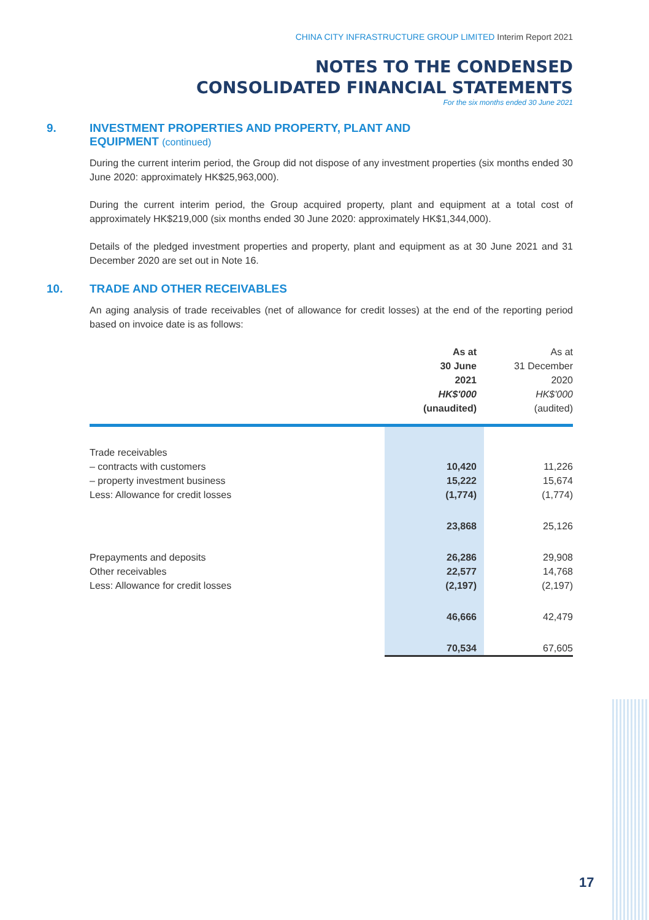CHINA CITY INFRASTRUCTURE GROUP LIMITED Interim Report 2021
NOTES TO THE CONDENSED
CONSOLIDATED FINANCIAL STATEMENTS
For the six months ended 30 June 2021
9. INVESTMENT PROPERTIES AND PROPERTY, PLANT AND
EQUIPMENT (continued)
During the current interim period, the Group did not dispose of any investment properties (six months ended 30 June 2020: approximately HK$25,963,000).
During the current interim period, the Group acquired property, plant and equipment at a total cost of approximately HK$219,000 (six months ended 30 June 2020: approximately HK$1,344,000).
Details of the pledged investment properties and property, plant and equipment as at 30 June 2021 and 31 December 2020 are set out in Note 16.
10. TRADE AND OTHER RECEIVABLES
An aging analysis of trade receivables (net of allowance for credit losses) at the end of the reporting period based on invoice date is as follows:
| | As at 30 June 2021 HK$'000 (unaudited) | As at 31 December 2020 HK$'000 (audited) |
| --- | --- | --- |
| Trade receivables | | |
| – contracts with customers | 10,420 | 11,226 |
| – property investment business | 15,222 | 15,674 |
| Less: Allowance for credit losses | (1,774) | (1,774) |
| | 23,868 | 25,126 |
| Prepayments and deposits | 26,286 | 29,908 |
| Other receivables | 22,577 | 14,768 |
| Less: Allowance for credit losses | (2,197) | (2,197) |
| | 46,666 | 42,479 |
| | 70,534 | 67,605 |
17